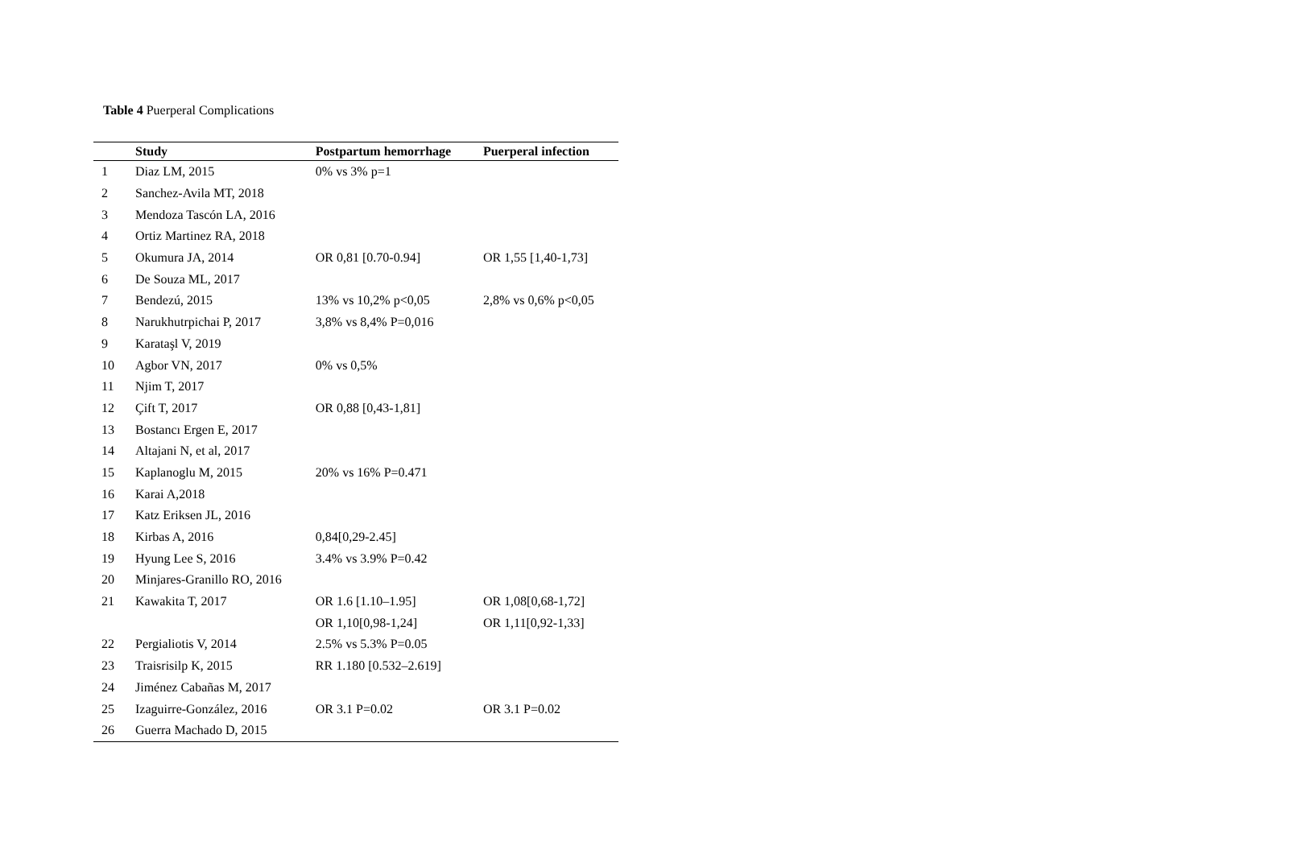Table 4 Puerperal Complications
| | Study | Postpartum hemorrhage | Puerperal infection |
| --- | --- | --- | --- |
| 1 | Diaz LM, 2015 | 0% vs 3% p=1 | |
| 2 | Sanchez-Avila MT, 2018 | | |
| 3 | Mendoza Tascón LA, 2016 | | |
| 4 | Ortiz Martinez RA, 2018 | | |
| 5 | Okumura JA, 2014 | OR 0,81 [0.70-0.94] | OR 1,55 [1,40-1,73] |
| 6 | De Souza ML, 2017 | | |
| 7 | Bendezú, 2015 | 13% vs 10,2% p<0,05 | 2,8% vs 0,6% p<0,05 |
| 8 | Narukhutrpichai P, 2017 | 3,8% vs 8,4% P=0,016 | |
| 9 | Karataşl V, 2019 | | |
| 10 | Agbor VN, 2017 | 0% vs 0,5% | |
| 11 | Njim T, 2017 | | |
| 12 | Çift T, 2017 | OR 0,88 [0,43-1,81] | |
| 13 | Bostancı Ergen E, 2017 | | |
| 14 | Altajani N, et al, 2017 | | |
| 15 | Kaplanoglu M, 2015 | 20% vs 16% P=0.471 | |
| 16 | Karai A,2018 | | |
| 17 | Katz Eriksen JL, 2016 | | |
| 18 | Kirbas A, 2016 | 0,84[0,29-2.45] | |
| 19 | Hyung Lee S, 2016 | 3.4% vs 3.9% P=0.42 | |
| 20 | Minjares-Granillo RO, 2016 | | |
| 21 | Kawakita T, 2017 | OR 1.6 [1.10–1.95] | OR 1,08[0,68-1,72] |
| | | OR 1,10[0,98-1,24] | OR 1,11[0,92-1,33] |
| 22 | Pergialiotis V, 2014 | 2.5% vs 5.3% P=0.05 | |
| 23 | Traisrisilp K, 2015 | RR 1.180 [0.532–2.619] | |
| 24 | Jiménez Cabañas M, 2017 | | |
| 25 | Izaguirre-González, 2016 | OR 3.1 P=0.02 | OR 3.1 P=0.02 |
| 26 | Guerra Machado D, 2015 | | |